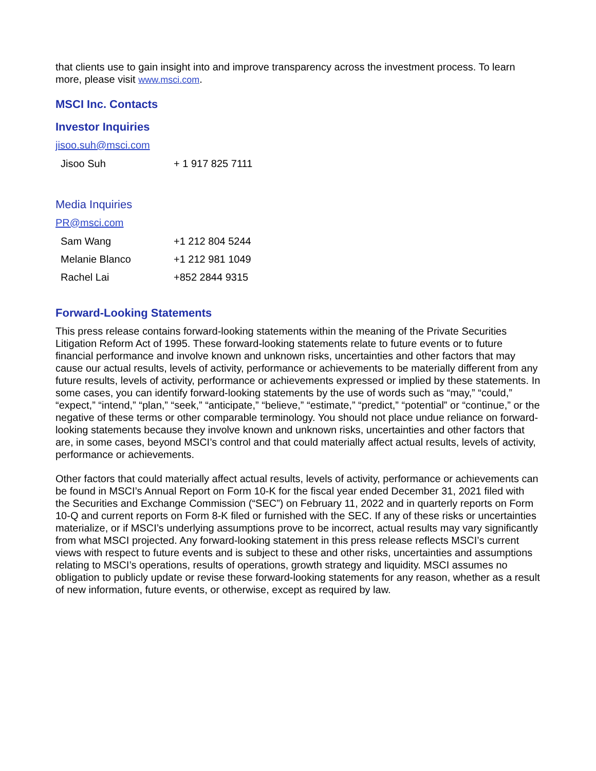that clients use to gain insight into and improve transparency across the investment process. To learn more, please visit www.msci.com.
MSCI Inc. Contacts
Investor Inquiries
jisoo.suh@msci.com
| Jisoo Suh | + 1 917 825 7111 |
Media Inquiries
PR@msci.com
| Sam Wang | +1 212 804 5244 |
| Melanie Blanco | +1 212 981 1049 |
| Rachel Lai | +852 2844 9315 |
Forward-Looking Statements
This press release contains forward-looking statements within the meaning of the Private Securities Litigation Reform Act of 1995. These forward-looking statements relate to future events or to future financial performance and involve known and unknown risks, uncertainties and other factors that may cause our actual results, levels of activity, performance or achievements to be materially different from any future results, levels of activity, performance or achievements expressed or implied by these statements. In some cases, you can identify forward-looking statements by the use of words such as “may,” “could,” “expect,” “intend,” “plan,” “seek,” “anticipate,” “believe,” “estimate,” “predict,” “potential” or “continue,” or the negative of these terms or other comparable terminology. You should not place undue reliance on forward-looking statements because they involve known and unknown risks, uncertainties and other factors that are, in some cases, beyond MSCI’s control and that could materially affect actual results, levels of activity, performance or achievements.
Other factors that could materially affect actual results, levels of activity, performance or achievements can be found in MSCI’s Annual Report on Form 10-K for the fiscal year ended December 31, 2021 filed with the Securities and Exchange Commission (“SEC”) on February 11, 2022 and in quarterly reports on Form 10-Q and current reports on Form 8-K filed or furnished with the SEC. If any of these risks or uncertainties materialize, or if MSCI’s underlying assumptions prove to be incorrect, actual results may vary significantly from what MSCI projected. Any forward-looking statement in this press release reflects MSCI’s current views with respect to future events and is subject to these and other risks, uncertainties and assumptions relating to MSCI’s operations, results of operations, growth strategy and liquidity. MSCI assumes no obligation to publicly update or revise these forward-looking statements for any reason, whether as a result of new information, future events, or otherwise, except as required by law.